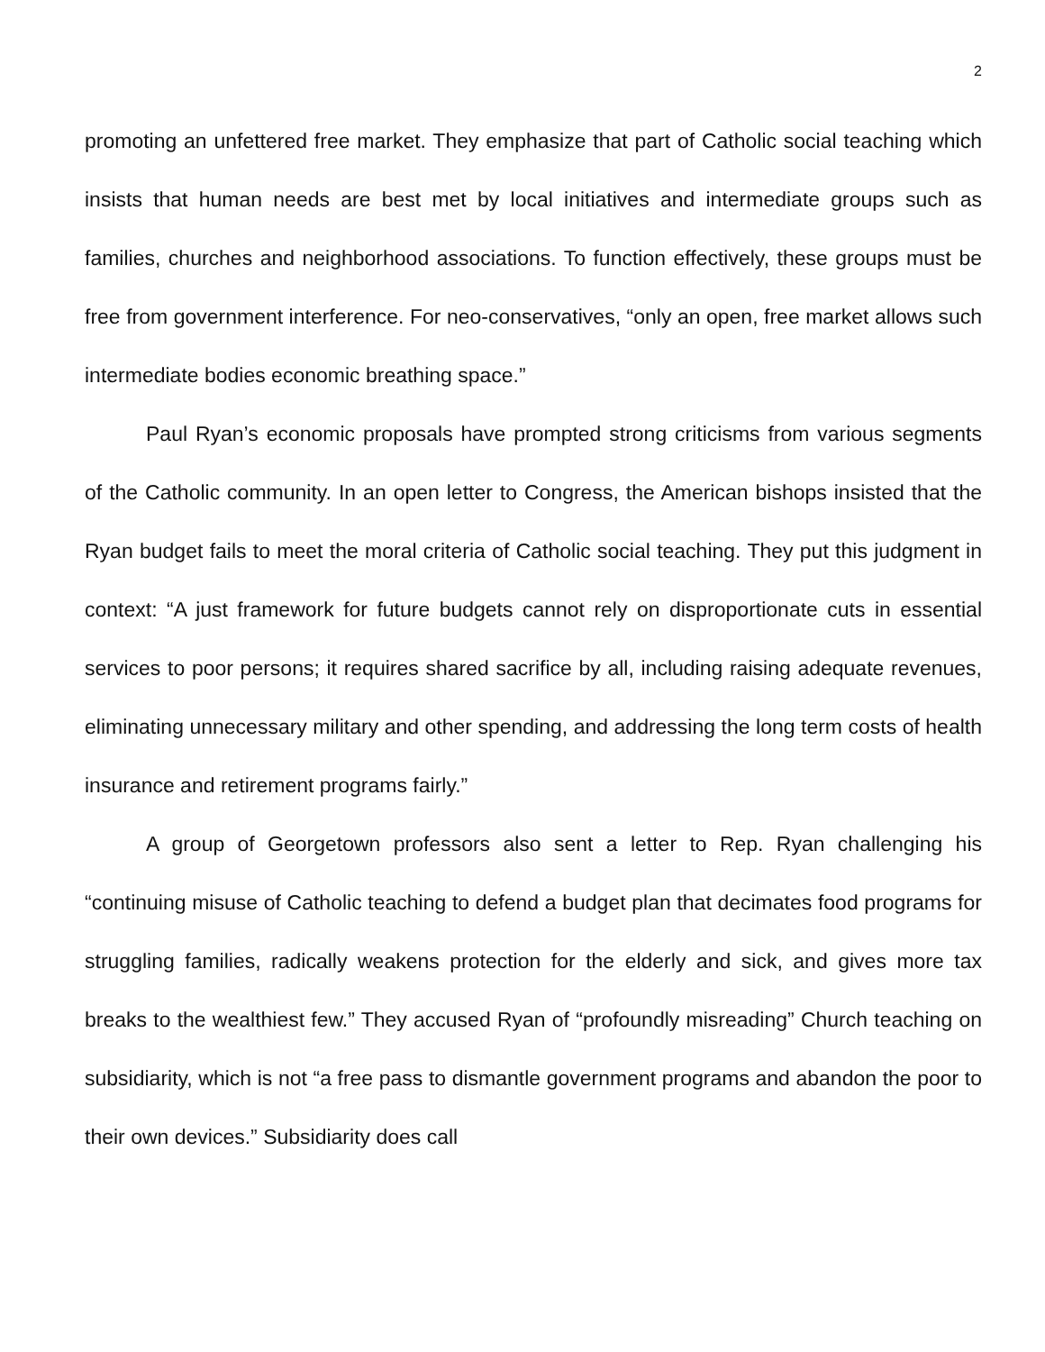2
promoting an unfettered free market. They emphasize that part of Catholic social teaching which insists that human needs are best met by local initiatives and intermediate groups such as families, churches and neighborhood associations. To function effectively, these groups must be free from government interference. For neo-conservatives, “only an open, free market allows such intermediate bodies economic breathing space.”
Paul Ryan’s economic proposals have prompted strong criticisms from various segments of the Catholic community. In an open letter to Congress, the American bishops insisted that the Ryan budget fails to meet the moral criteria of Catholic social teaching. They put this judgment in context: “A just framework for future budgets cannot rely on disproportionate cuts in essential services to poor persons; it requires shared sacrifice by all, including raising adequate revenues, eliminating unnecessary military and other spending, and addressing the long term costs of health insurance and retirement programs fairly.”
A group of Georgetown professors also sent a letter to Rep. Ryan challenging his “continuing misuse of Catholic teaching to defend a budget plan that decimates food programs for struggling families, radically weakens protection for the elderly and sick, and gives more tax breaks to the wealthiest few.” They accused Ryan of “profoundly misreading” Church teaching on subsidiarity, which is not “a free pass to dismantle government programs and abandon the poor to their own devices.” Subsidiarity does call